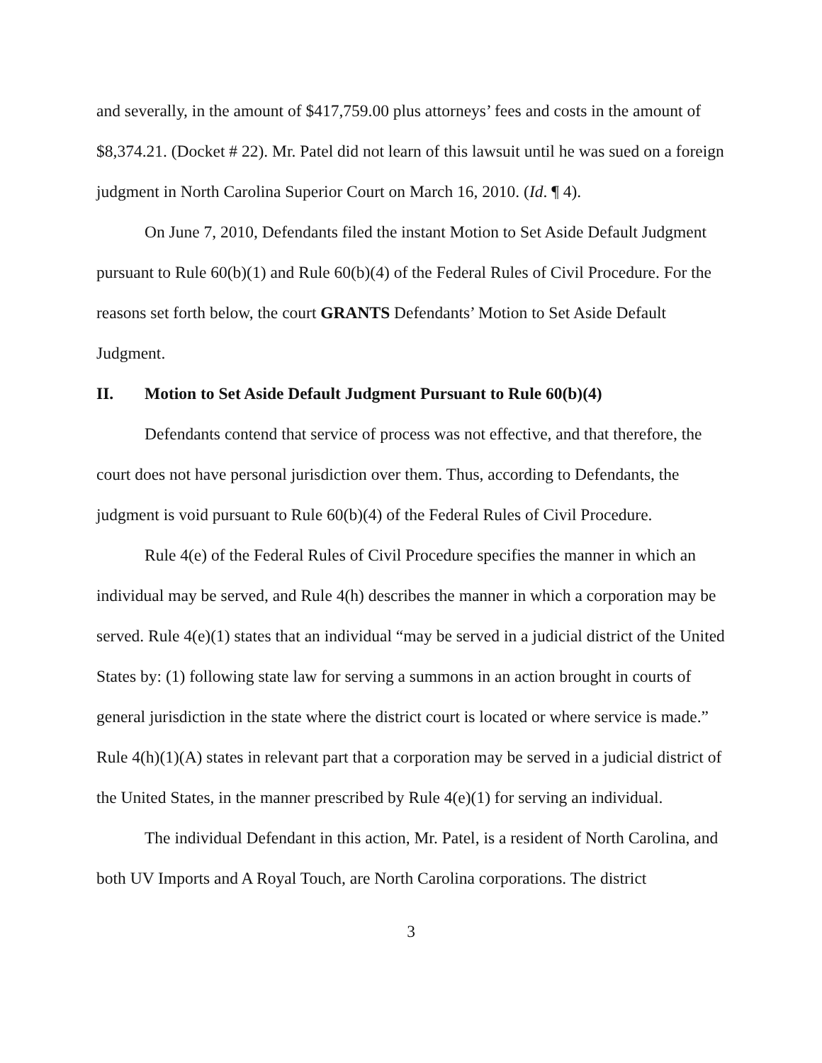and severally, in the amount of $417,759.00 plus attorneys’ fees and costs in the amount of $8,374.21. (Docket # 22). Mr. Patel did not learn of this lawsuit until he was sued on a foreign judgment in North Carolina Superior Court on March 16, 2010. (Id. ¶ 4).
On June 7, 2010, Defendants filed the instant Motion to Set Aside Default Judgment pursuant to Rule 60(b)(1) and Rule 60(b)(4) of the Federal Rules of Civil Procedure. For the reasons set forth below, the court GRANTS Defendants’ Motion to Set Aside Default Judgment.
II. Motion to Set Aside Default Judgment Pursuant to Rule 60(b)(4)
Defendants contend that service of process was not effective, and that therefore, the court does not have personal jurisdiction over them. Thus, according to Defendants, the judgment is void pursuant to Rule 60(b)(4) of the Federal Rules of Civil Procedure.
Rule 4(e) of the Federal Rules of Civil Procedure specifies the manner in which an individual may be served, and Rule 4(h) describes the manner in which a corporation may be served. Rule 4(e)(1) states that an individual “may be served in a judicial district of the United States by: (1) following state law for serving a summons in an action brought in courts of general jurisdiction in the state where the district court is located or where service is made.” Rule 4(h)(1)(A) states in relevant part that a corporation may be served in a judicial district of the United States, in the manner prescribed by Rule 4(e)(1) for serving an individual.
The individual Defendant in this action, Mr. Patel, is a resident of North Carolina, and both UV Imports and A Royal Touch, are North Carolina corporations. The district
3